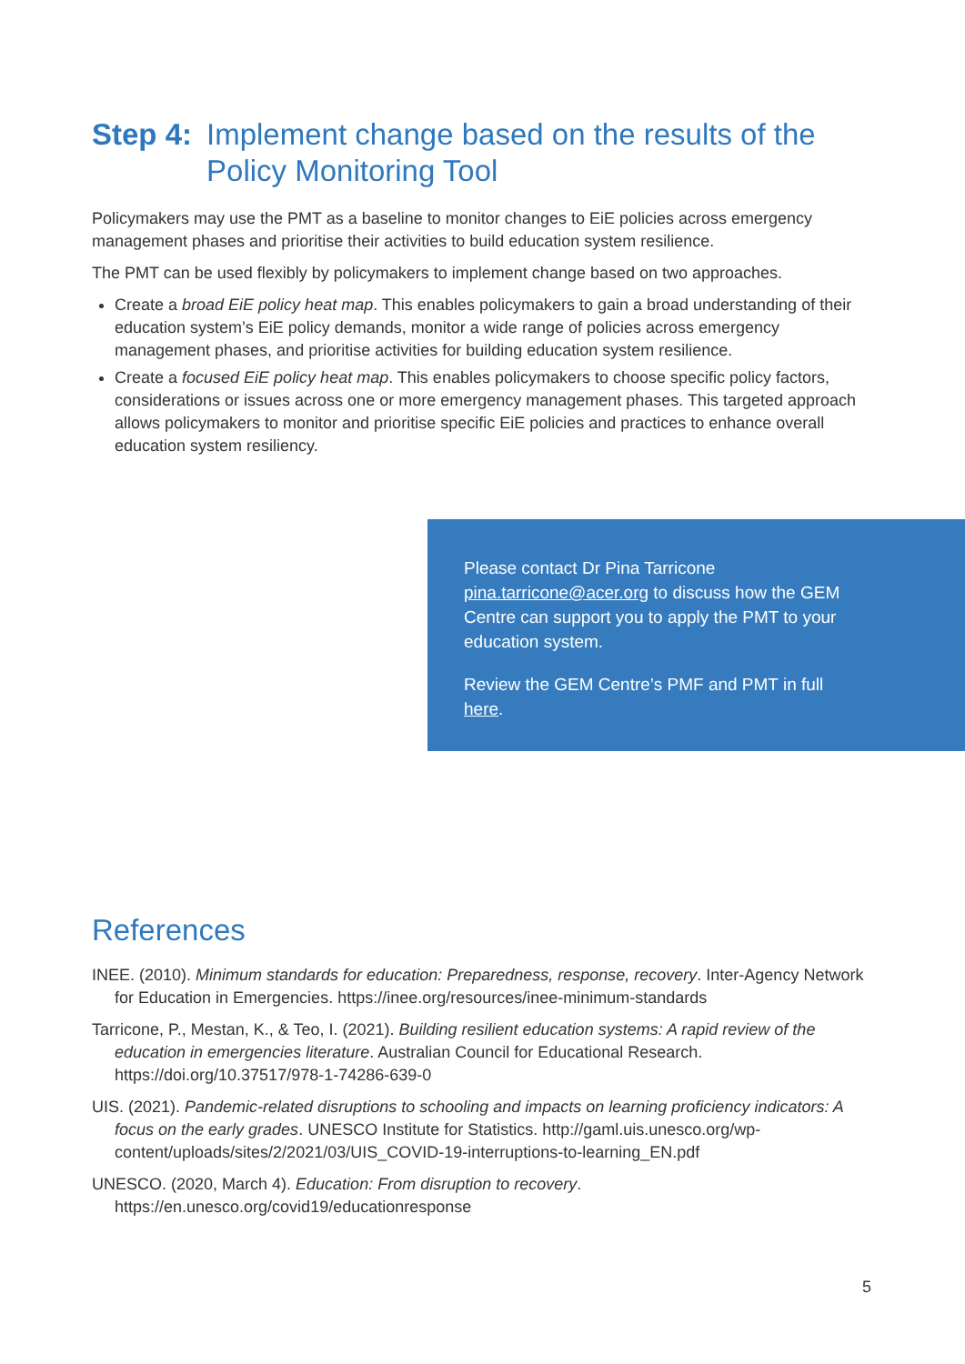Step 4: Implement change based on the results of the Policy Monitoring Tool
Policymakers may use the PMT as a baseline to monitor changes to EiE policies across emergency management phases and prioritise their activities to build education system resilience.
The PMT can be used flexibly by policymakers to implement change based on two approaches.
Create a broad EiE policy heat map. This enables policymakers to gain a broad understanding of their education system’s EiE policy demands, monitor a wide range of policies across emergency management phases, and prioritise activities for building education system resilience.
Create a focused EiE policy heat map. This enables policymakers to choose specific policy factors, considerations or issues across one or more emergency management phases. This targeted approach allows policymakers to monitor and prioritise specific EiE policies and practices to enhance overall education system resiliency.
Please contact Dr Pina Tarricone pina.tarricone@acer.org to discuss how the GEM Centre can support you to apply the PMT to your education system.
Review the GEM Centre’s PMF and PMT in full here.
References
INEE. (2010). Minimum standards for education: Preparedness, response, recovery. Inter-Agency Network for Education in Emergencies. https://inee.org/resources/inee-minimum-standards
Tarricone, P., Mestan, K., & Teo, I. (2021). Building resilient education systems: A rapid review of the education in emergencies literature. Australian Council for Educational Research. https://doi.org/10.37517/978-1-74286-639-0
UIS. (2021). Pandemic-related disruptions to schooling and impacts on learning proficiency indicators: A focus on the early grades. UNESCO Institute for Statistics. http://gaml.uis.unesco.org/wp-content/uploads/sites/2/2021/03/UIS_COVID-19-interruptions-to-learning_EN.pdf
UNESCO. (2020, March 4). Education: From disruption to recovery. https://en.unesco.org/covid19/educationresponse
5